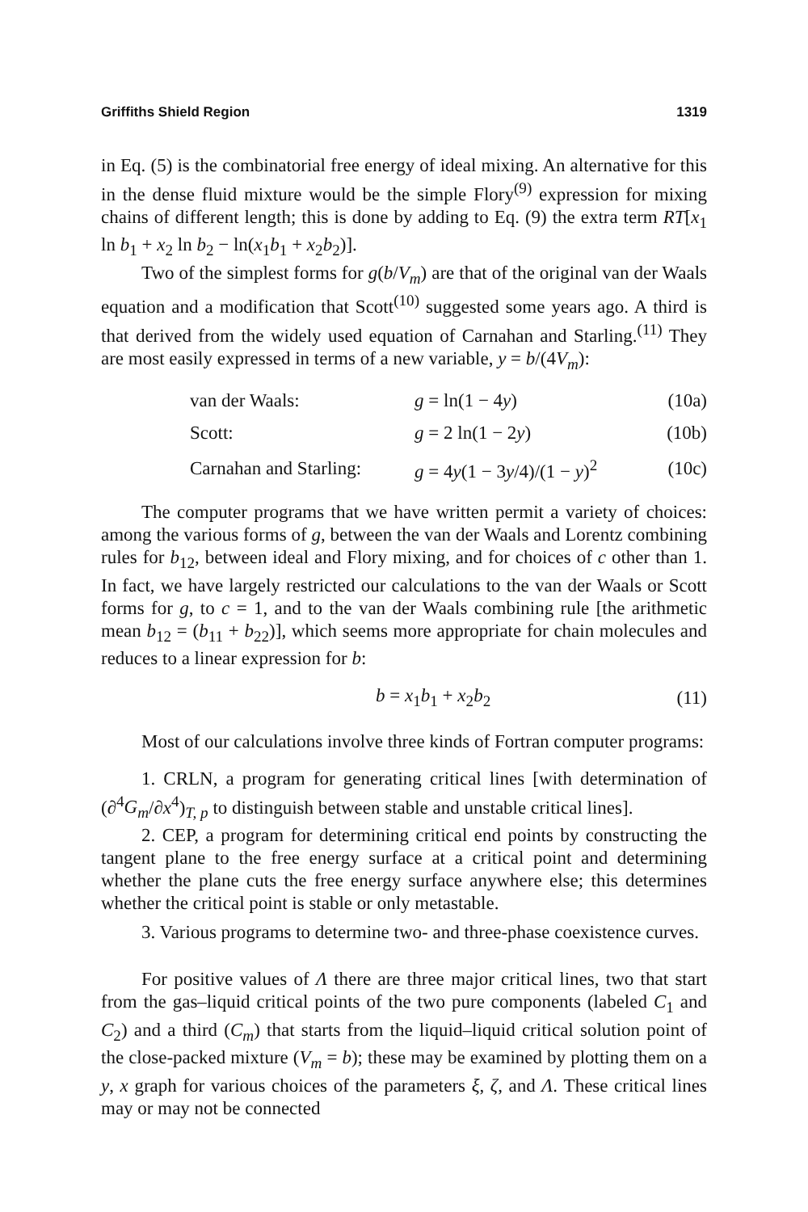Griffiths Shield Region 1319
in Eq. (5) is the combinatorial free energy of ideal mixing. An alternative for this in the dense fluid mixture would be the simple Flory<sup>(9)</sup> expression for mixing chains of different length; this is done by adding to Eq. (9) the extra term RT[x<sub>1</sub> ln b<sub>1</sub> + x<sub>2</sub> ln b<sub>2</sub> − ln(x<sub>1</sub>b<sub>1</sub> + x<sub>2</sub>b<sub>2</sub>)].
Two of the simplest forms for g(b/V<sub>m</sub>) are that of the original van der Waals equation and a modification that Scott<sup>(10)</sup> suggested some years ago. A third is that derived from the widely used equation of Carnahan and Starling.<sup>(11)</sup> They are most easily expressed in terms of a new variable, y = b/(4V<sub>m</sub>):
| | van der Waals: | g = ln(1 − 4 y ) | (10a) |
| | Scott: | g = 2 ln(1 − 2 y ) | (10b) |
| | Carnahan and Starling: | g = 4 y (1 − 3 y /4)/(1 − y )<sup>2</sup> | (10c) |
The computer programs that we have written permit a variety of choices: among the various forms of g, between the van der Waals and Lorentz combining rules for b<sub>12</sub>, between ideal and Flory mixing, and for choices of c other than 1. In fact, we have largely restricted our calculations to the van der Waals or Scott forms for g, to c = 1, and to the van der Waals combining rule [the arithmetic mean b<sub>12</sub> = (b<sub>11</sub> + b<sub>22</sub>)], which seems more appropriate for chain molecules and reduces to a linear expression for b:
| | b = x<sub>1</sub> b<sub>1</sub> + x<sub>2</sub> b<sub>2</sub> | (11) |
Most of our calculations involve three kinds of Fortran computer programs:
1. CRLN, a program for generating critical lines [with determination of (∂<sup>4</sup>G<sub>m</sub>/∂x<sup>4</sup>)<sub>T, p</sub> to distinguish between stable and unstable critical lines].
2. CEP, a program for determining critical end points by constructing the tangent plane to the free energy surface at a critical point and determining whether the plane cuts the free energy surface anywhere else; this determines whether the critical point is stable or only metastable.
3. Various programs to determine two- and three-phase coexistence curves.
For positive values of Λ there are three major critical lines, two that start from the gas–liquid critical points of the two pure components (labeled C<sub>1</sub> and C<sub>2</sub>) and a third (C<sub>m</sub>) that starts from the liquid–liquid critical solution point of the close-packed mixture (V<sub>m</sub> = b); these may be examined by plotting them on a y, x graph for various choices of the parameters ξ, ζ, and Λ. These critical lines may or may not be connected